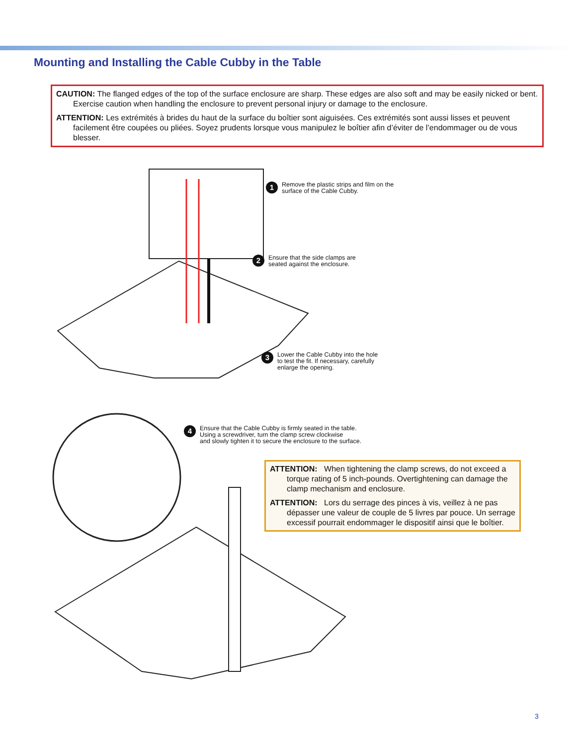Mounting and Installing the Cable Cubby in the Table
CAUTION: The flanged edges of the top of the surface enclosure are sharp. These edges are also soft and may be easily nicked or bent. Exercise caution when handling the enclosure to prevent personal injury or damage to the enclosure.
ATTENTION: Les extrémités à brides du haut de la surface du boîtier sont aiguisées. Ces extrémités sont aussi lisses et peuvent facilement être coupées ou pliées. Soyez prudents lorsque vous manipulez le boîtier afin d’éviter de l’endommager ou de vous blesser.
1 Remove the plastic strips and film on the
surface of the Cable Cubby.
2 Ensure that the side clamps are
seated against the enclosure.
3 Lower the Cable Cubby into the hole
to test the fit. If necessary, carefully
enlarge the opening.
4 Ensure that the Cable Cubby is firmly seated in the table.
Using a screwdriver, turn the clamp screw clockwise
and slowly tighten it to secure the enclosure to the surface.
ATTENTION: When tightening the clamp screws, do not exceed a torque rating of 5 inch-pounds. Overtightening can damage the clamp mechanism and enclosure.
ATTENTION: Lors du serrage des pinces à vis, veillez à ne pas dépasser une valeur de couple de 5 livres par pouce. Un serrage excessif pourrait endommager le dispositif ainsi que le boîtier.
3